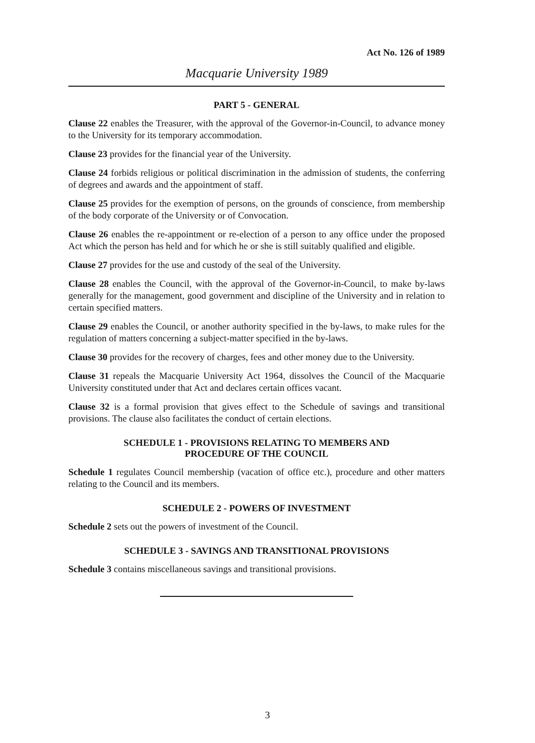Act No. 126 of 1989
Macquarie University 1989
PART 5 - GENERAL
Clause 22 enables the Treasurer, with the approval of the Governor-in-Council, to advance money to the University for its temporary accommodation.
Clause 23 provides for the financial year of the University.
Clause 24 forbids religious or political discrimination in the admission of students, the conferring of degrees and awards and the appointment of staff.
Clause 25 provides for the exemption of persons, on the grounds of conscience, from membership of the body corporate of the University or of Convocation.
Clause 26 enables the re-appointment or re-election of a person to any office under the proposed Act which the person has held and for which he or she is still suitably qualified and eligible.
Clause 27 provides for the use and custody of the seal of the University.
Clause 28 enables the Council, with the approval of the Governor-in-Council, to make by-laws generally for the management, good government and discipline of the University and in relation to certain specified matters.
Clause 29 enables the Council, or another authority specified in the by-laws, to make rules for the regulation of matters concerning a subject-matter specified in the by-laws.
Clause 30 provides for the recovery of charges, fees and other money due to the University.
Clause 31 repeals the Macquarie University Act 1964, dissolves the Council of the Macquarie University constituted under that Act and declares certain offices vacant.
Clause 32 is a formal provision that gives effect to the Schedule of savings and transitional provisions. The clause also facilitates the conduct of certain elections.
SCHEDULE 1 - PROVISIONS RELATING TO MEMBERS AND
PROCEDURE OF THE COUNCIL
Schedule 1 regulates Council membership (vacation of office etc.), procedure and other matters relating to the Council and its members.
SCHEDULE 2 - POWERS OF INVESTMENT
Schedule 2 sets out the powers of investment of the Council.
SCHEDULE 3 - SAVINGS AND TRANSITIONAL PROVISIONS
Schedule 3 contains miscellaneous savings and transitional provisions.
3